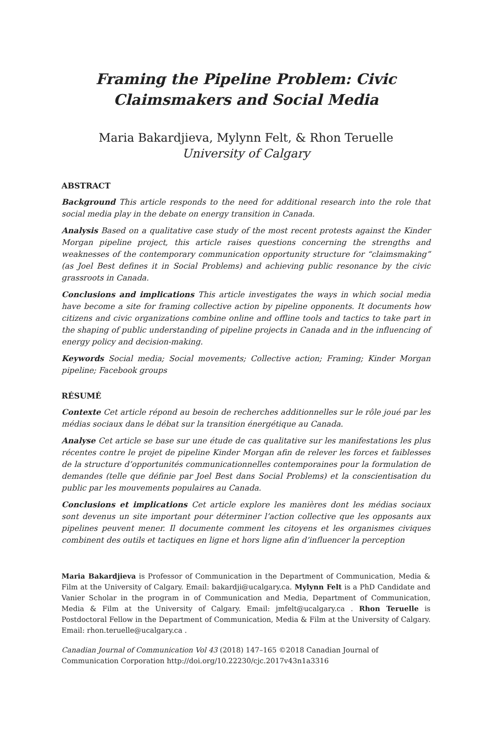Framing the Pipeline Problem: Civic Claimsmakers and Social Media
Maria Bakardjieva, Mylynn Felt, & Rhon Teruelle
University of Calgary
ABSTRACT
Background This article responds to the need for additional research into the role that social media play in the debate on energy transition in Canada.
Analysis Based on a qualitative case study of the most recent protests against the Kinder Morgan pipeline project, this article raises questions concerning the strengths and weaknesses of the contemporary communication opportunity structure for “claimsmaking” (as Joel Best defines it in Social Problems) and achieving public resonance by the civic grassroots in Canada.
Conclusions and implications This article investigates the ways in which social media have become a site for framing collective action by pipeline opponents. It documents how citizens and civic organizations combine online and offline tools and tactics to take part in the shaping of public understanding of pipeline projects in Canada and in the influencing of energy policy and decision-making.
Keywords Social media; Social movements; Collective action; Framing; Kinder Morgan pipeline; Facebook groups
RÉSUMÉ
Contexte Cet article répond au besoin de recherches additionnelles sur le rôle joué par les médias sociaux dans le débat sur la transition énergétique au Canada.
Analyse Cet article se base sur une étude de cas qualitative sur les manifestations les plus récentes contre le projet de pipeline Kinder Morgan afin de relever les forces et faiblesses de la structure d’opportunités communicationnelles contemporaines pour la formulation de demandes (telle que définie par Joel Best dans Social Problems) et la conscientisation du public par les mouvements populaires au Canada.
Conclusions et implications Cet article explore les manières dont les médias sociaux sont devenus un site important pour déterminer l’action collective que les opposants aux pipelines peuvent mener. Il documente comment les citoyens et les organismes civiques combinent des outils et tactiques en ligne et hors ligne afin d’influencer la perception
Maria Bakardjieva is Professor of Communication in the Department of Communication, Media & Film at the University of Calgary. Email: bakardji@ucalgary.ca. Mylynn Felt is a PhD Candidate and Vanier Scholar in the program in of Communication and Media, Department of Communication, Media & Film at the University of Calgary. Email: jmfelt@ucalgary.ca . Rhon Teruelle is Postdoctoral Fellow in the Department of Communication, Media & Film at the University of Calgary. Email: rhon.teruelle@ucalgary.ca .
Canadian Journal of Communication Vol 43 (2018) 147–165 ©2018 Canadian Journal of Communication Corporation http://doi.org/10.22230/cjc.2017v43n1a3316